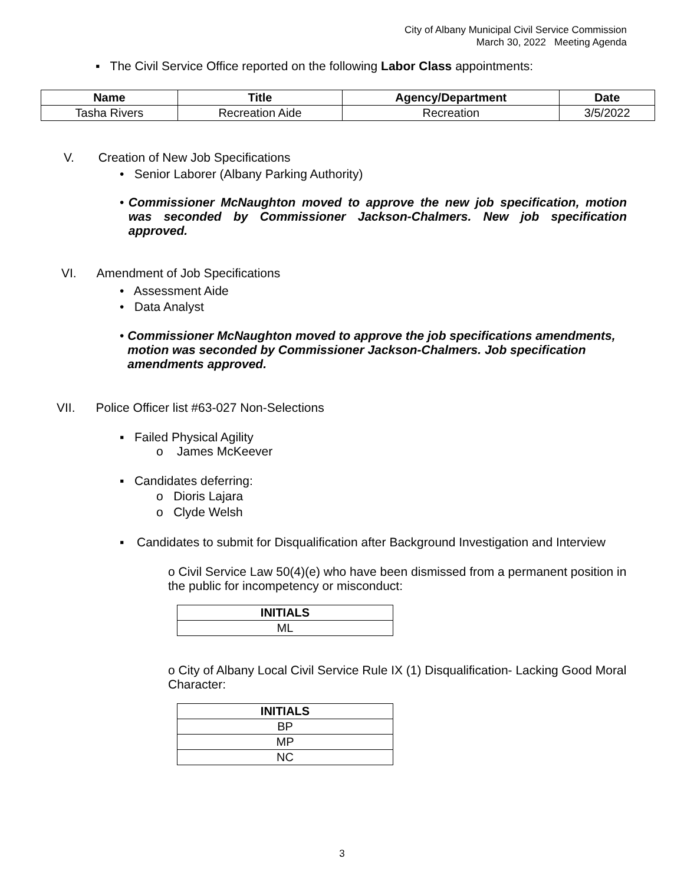City of Albany Municipal Civil Service Commission
March 30, 2022 Meeting Agenda
▪ The Civil Service Office reported on the following Labor Class appointments:
| Name | Title | Agency/Department | Date |
| --- | --- | --- | --- |
| Tasha Rivers | Recreation Aide | Recreation | 3/5/2022 |
V. Creation of New Job Specifications
• Senior Laborer (Albany Parking Authority)
• Commissioner McNaughton moved to approve the new job specification, motion was seconded by Commissioner Jackson-Chalmers. New job specification approved.
VI. Amendment of Job Specifications
• Assessment Aide
• Data Analyst
• Commissioner McNaughton moved to approve the job specifications amendments, motion was seconded by Commissioner Jackson-Chalmers. Job specification amendments approved.
VII. Police Officer list #63-027 Non-Selections
▪ Failed Physical Agility
o James McKeever
▪ Candidates deferring:
o Dioris Lajara
o Clyde Welsh
▪ Candidates to submit for Disqualification after Background Investigation and Interview
o Civil Service Law 50(4)(e) who have been dismissed from a permanent position in the public for incompetency or misconduct:
| INITIALS |
| --- |
| ML |
o City of Albany Local Civil Service Rule IX (1) Disqualification- Lacking Good Moral Character:
| INITIALS |
| --- |
| BP |
| MP |
| NC |
3